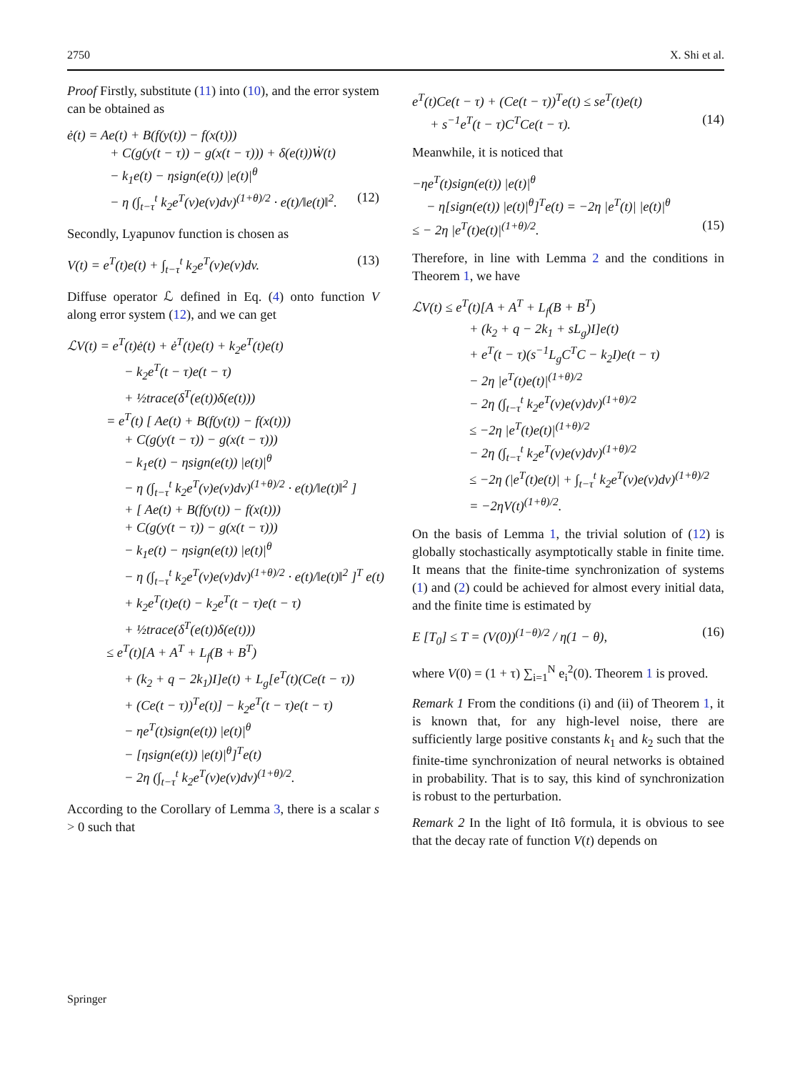2750 X. Shi et al.
Proof Firstly, substitute (11) into (10), and the error system can be obtained as
ė(t) = Ae(t) + B(f(y(t)) − f(x(t)))
+ C(g(y(t − τ)) − g(x(t − τ))) + δ(e(t))Ẇ(t)
− k<sub>1</sub>e(t) − ηsign(e(t)) |e(t)|<sup>θ</sup>
− η (∫<sub>t−τ</sub><sup>t</sup> k<sub>2</sub>e<sup>T</sup>(v)e(v)dv)<sup>(1+θ)/2</sup> · e(t)/‖e(t)‖<sup>2</sup>. (12)
Secondly, Lyapunov function is chosen as
V(t) = e<sup>T</sup>(t)e(t) + ∫<sub>t−τ</sub><sup>t</sup> k<sub>2</sub>e<sup>T</sup>(v)e(v)dv. (13)
Diffuse operator ℒ defined in Eq. (4) onto function V along error system (12), and we can get
ℒV(t) = e<sup>T</sup>(t)ė(t) + ė<sup>T</sup>(t)e(t) + k<sub>2</sub>e<sup>T</sup>(t)e(t)
− k<sub>2</sub>e<sup>T</sup>(t − τ)e(t − τ)
+ ½trace(δ<sup>T</sup>(e(t))δ(e(t)))
= e<sup>T</sup>(t) [ Ae(t) + B(f(y(t)) − f(x(t)))
+ C(g(y(t − τ)) − g(x(t − τ)))
− k<sub>1</sub>e(t) − ηsign(e(t)) |e(t)|<sup>θ</sup>
− η (∫<sub>t−τ</sub><sup>t</sup> k<sub>2</sub>e<sup>T</sup>(v)e(v)dv)<sup>(1+θ)/2</sup> · e(t)/‖e(t)‖<sup>2</sup> ]
+ [ Ae(t) + B(f(y(t)) − f(x(t)))
+ C(g(y(t − τ)) − g(x(t − τ)))
− k<sub>1</sub>e(t) − ηsign(e(t)) |e(t)|<sup>θ</sup>
− η (∫<sub>t−τ</sub><sup>t</sup> k<sub>2</sub>e<sup>T</sup>(v)e(v)dv)<sup>(1+θ)/2</sup> · e(t)/‖e(t)‖<sup>2</sup> ]<sup>T</sup> e(t)
+ k<sub>2</sub>e<sup>T</sup>(t)e(t) − k<sub>2</sub>e<sup>T</sup>(t − τ)e(t − τ)
+ ½trace(δ<sup>T</sup>(e(t))δ(e(t)))
≤ e<sup>T</sup>(t)[A + A<sup>T</sup> + L<sub>f</sub>(B + B<sup>T</sup>)
+ (k<sub>2</sub> + q − 2k<sub>1</sub>)I]e(t) + L<sub>g</sub>[e<sup>T</sup>(t)(Ce(t − τ))
+ (Ce(t − τ))<sup>T</sup>e(t)] − k<sub>2</sub>e<sup>T</sup>(t − τ)e(t − τ)
− ηe<sup>T</sup>(t)sign(e(t)) |e(t)|<sup>θ</sup>
− [ηsign(e(t)) |e(t)|<sup>θ</sup>]<sup>T</sup>e(t)
− 2η (∫<sub>t−τ</sub><sup>t</sup> k<sub>2</sub>e<sup>T</sup>(v)e(v)dv)<sup>(1+θ)/2</sup>.
According to the Corollary of Lemma 3, there is a scalar s > 0 such that
e<sup>T</sup>(t)Ce(t − τ) + (Ce(t − τ))<sup>T</sup>e(t) ≤ se<sup>T</sup>(t)e(t)
+ s<sup>−1</sup>e<sup>T</sup>(t − τ)C<sup>T</sup>Ce(t − τ). (14)
Meanwhile, it is noticed that
−ηe<sup>T</sup>(t)sign(e(t)) |e(t)|<sup>θ</sup>
− η[sign(e(t)) |e(t)|<sup>θ</sup>]<sup>T</sup>e(t) = −2η |e<sup>T</sup>(t)| |e(t)|<sup>θ</sup>
≤ − 2η |e<sup>T</sup>(t)e(t)|<sup>(1+θ)/2</sup>. (15)
Therefore, in line with Lemma 2 and the conditions in Theorem 1, we have
ℒV(t) ≤ e<sup>T</sup>(t)[A + A<sup>T</sup> + L<sub>f</sub>(B + B<sup>T</sup>)
+ (k<sub>2</sub> + q − 2k<sub>1</sub> + sL<sub>g</sub>)I]e(t)
+ e<sup>T</sup>(t − τ)(s<sup>−1</sup>L<sub>g</sub>C<sup>T</sup>C − k<sub>2</sub>I)e(t − τ)
− 2η |e<sup>T</sup>(t)e(t)|<sup>(1+θ)/2</sup>
− 2η (∫<sub>t−τ</sub><sup>t</sup> k<sub>2</sub>e<sup>T</sup>(v)e(v)dv)<sup>(1+θ)/2</sup>
≤ −2η |e<sup>T</sup>(t)e(t)|<sup>(1+θ)/2</sup>
− 2η (∫<sub>t−τ</sub><sup>t</sup> k<sub>2</sub>e<sup>T</sup>(v)e(v)dv)<sup>(1+θ)/2</sup>
≤ −2η (|e<sup>T</sup>(t)e(t)| + ∫<sub>t−τ</sub><sup>t</sup> k<sub>2</sub>e<sup>T</sup>(v)e(v)dv)<sup>(1+θ)/2</sup>
= −2ηV(t)<sup>(1+θ)/2</sup>.
On the basis of Lemma 1, the trivial solution of (12) is globally stochastically asymptotically stable in finite time. It means that the finite-time synchronization of systems (1) and (2) could be achieved for almost every initial data, and the finite time is estimated by
E [T<sub>0</sub>] ≤ T = (V(0))<sup>(1−θ)/2</sup> / η(1 − θ), (16)
where V(0) = (1 + τ) ∑<sub>i=1</sub><sup>N</sup> e<sub>i</sub><sup>2</sup>(0). Theorem 1 is proved.
Remark 1 From the conditions (i) and (ii) of Theorem 1, it is known that, for any high-level noise, there are sufficiently large positive constants k<sub>1</sub> and k<sub>2</sub> such that the finite-time synchronization of neural networks is obtained in probability. That is to say, this kind of synchronization is robust to the perturbation.
Remark 2 In the light of Itô formula, it is obvious to see that the decay rate of function V(t) depends on
Springer